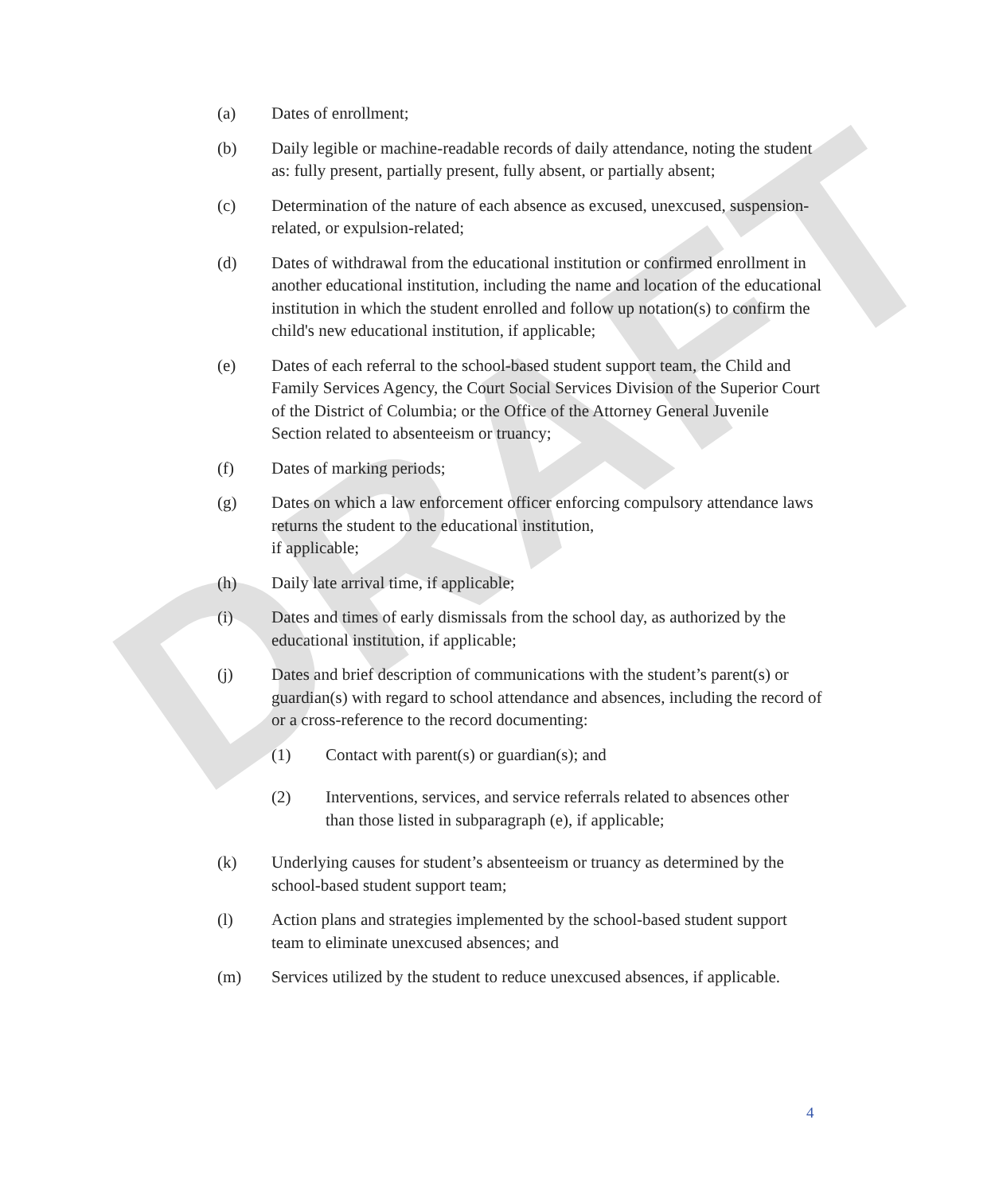DRAFT
(a) Dates of enrollment;
(b) Daily legible or machine-readable records of daily attendance, noting the student as: fully present, partially present, fully absent, or partially absent;
(c) Determination of the nature of each absence as excused, unexcused, suspension-related, or expulsion-related;
(d) Dates of withdrawal from the educational institution or confirmed enrollment in another educational institution, including the name and location of the educational institution in which the student enrolled and follow up notation(s) to confirm the child's new educational institution, if applicable;
(e) Dates of each referral to the school-based student support team, the Child and Family Services Agency, the Court Social Services Division of the Superior Court of the District of Columbia; or the Office of the Attorney General Juvenile Section related to absenteeism or truancy;
(f) Dates of marking periods;
(g) Dates on which a law enforcement officer enforcing compulsory attendance laws returns the student to the educational institution,
if applicable;
(h) Daily late arrival time, if applicable;
(i) Dates and times of early dismissals from the school day, as authorized by the educational institution, if applicable;
(j) Dates and brief description of communications with the student’s parent(s) or guardian(s) with regard to school attendance and absences, including the record of or a cross-reference to the record documenting:
(1) Contact with parent(s) or guardian(s); and
(2) Interventions, services, and service referrals related to absences other than those listed in subparagraph (e), if applicable;
(k) Underlying causes for student’s absenteeism or truancy as determined by the school-based student support team;
(l) Action plans and strategies implemented by the school-based student support team to eliminate unexcused absences; and
(m) Services utilized by the student to reduce unexcused absences, if applicable.
4